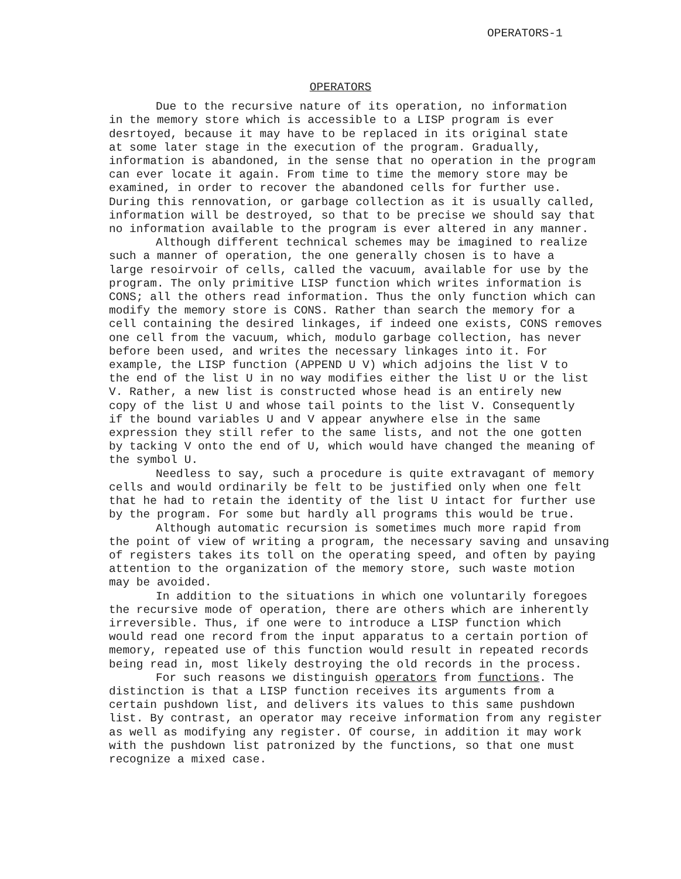OPERATORS-1
OPERATORS
Due to the recursive nature of its operation, no information in the memory store which is accessible to a LISP program is ever desrtoyed, because it may have to be replaced in its original state at some later stage in the execution of the program. Gradually, information is abandoned, in the sense that no operation in the program can ever locate it again. From time to time the memory store may be examined, in order to recover the abandoned cells for further use. During this rennovation, or garbage collection as it is usually called, information will be destroyed, so that to be precise we should say that no information available to the program is ever altered in any manner.
Although different technical schemes may be imagined to realize such a manner of operation, the one generally chosen is to have a large resoirvoir of cells, called the vacuum, available for use by the program. The only primitive LISP function which writes information is CONS; all the others read information. Thus the only function which can modify the memory store is CONS. Rather than search the memory for a cell containing the desired linkages, if indeed one exists, CONS removes one cell from the vacuum, which, modulo garbage collection, has never before been used, and writes the necessary linkages into it. For example, the LISP function (APPEND U V) which adjoins the list V to the end of the list U in no way modifies either the list U or the list V. Rather, a new list is constructed whose head is an entirely new copy of the list U and whose tail points to the list V. Consequently if the bound variables U and V appear anywhere else in the same expression they still refer to the same lists, and not the one gotten by tacking V onto the end of U, which would have changed the meaning of the symbol U.
Needless to say, such a procedure is quite extravagant of memory cells and would ordinarily be felt to be justified only when one felt that he had to retain the identity of the list U intact for further use by the program. For some but hardly all programs this would be true.
Although automatic recursion is sometimes much more rapid from the point of view of writing a program, the necessary saving and unsaving of registers takes its toll on the operating speed, and often by paying attention to the organization of the memory store, such waste motion may be avoided.
In addition to the situations in which one voluntarily foregoes the recursive mode of operation, there are others which are inherently irreversible. Thus, if one were to introduce a LISP function which would read one record from the input apparatus to a certain portion of memory, repeated use of this function would result in repeated records being read in, most likely destroying the old records in the process.
For such reasons we distinguish operators from functions. The distinction is that a LISP function receives its arguments from a certain pushdown list, and delivers its values to this same pushdown list. By contrast, an operator may receive information from any register as well as modifying any register. Of course, in addition it may work with the pushdown list patronized by the functions, so that one must recognize a mixed case.